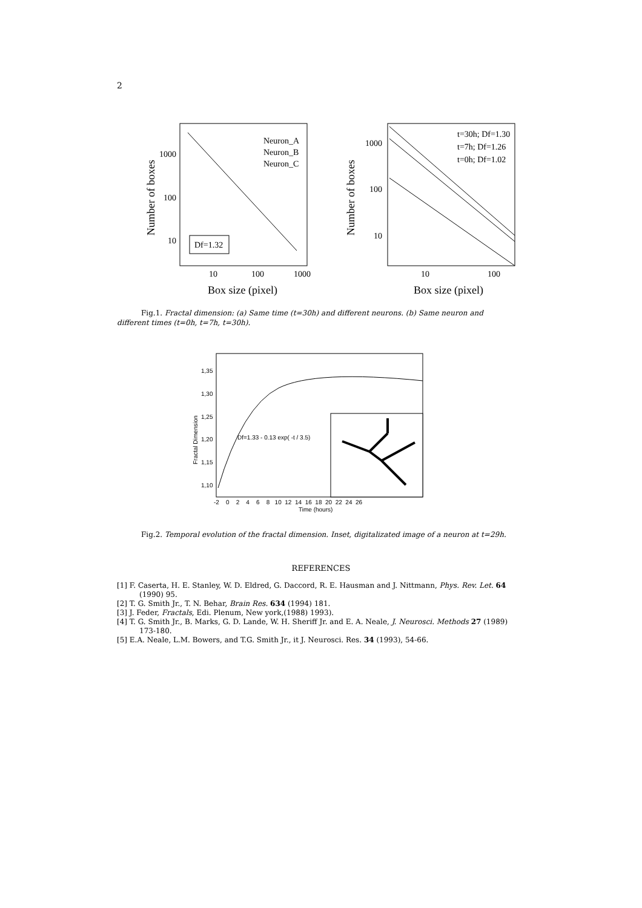2
Number of boxes
1000
100
10
10
100
1000
Box size (pixel)
Neuron_A
Neuron_B
Neuron_C
Df=1.32
Number of boxes
1000
100
10
10
100
Box size (pixel)
t=30h; Df=1.30
t=7h; Df=1.26
t=0h; Df=1.02
Fig.1. Fractal dimension: (a) Same time (t=30h) and different neurons. (b) Same neuron and different times (t=0h, t=7h, t=30h).
Fractal Dimension
1,35
1,30
1,25
1,20
1,15
1,10
Df=1.33 - 0.13 exp( -t / 3.5)
-2 0 2 4 6 8 10 12 14 16 18 20 22 24 26
Time (hours)
Fig.2. Temporal evolution of the fractal dimension. Inset, digitalizated image of a neuron at t=29h.
REFERENCES
[1] F. Caserta, H. E. Stanley, W. D. Eldred, G. Daccord, R. E. Hausman and J. Nittmann, Phys. Rev. Let. 64 (1990) 95.
[2] T. G. Smith Jr., T. N. Behar, Brain Res. 634 (1994) 181.
[3] J. Feder, Fractals, Edi. Plenum, New york,(1988) 1993).
[4] T. G. Smith Jr., B. Marks, G. D. Lande, W. H. Sheriff Jr. and E. A. Neale, J. Neurosci. Methods 27 (1989) 173-180.
[5] E.A. Neale, L.M. Bowers, and T.G. Smith Jr., it J. Neurosci. Res. 34 (1993), 54-66.